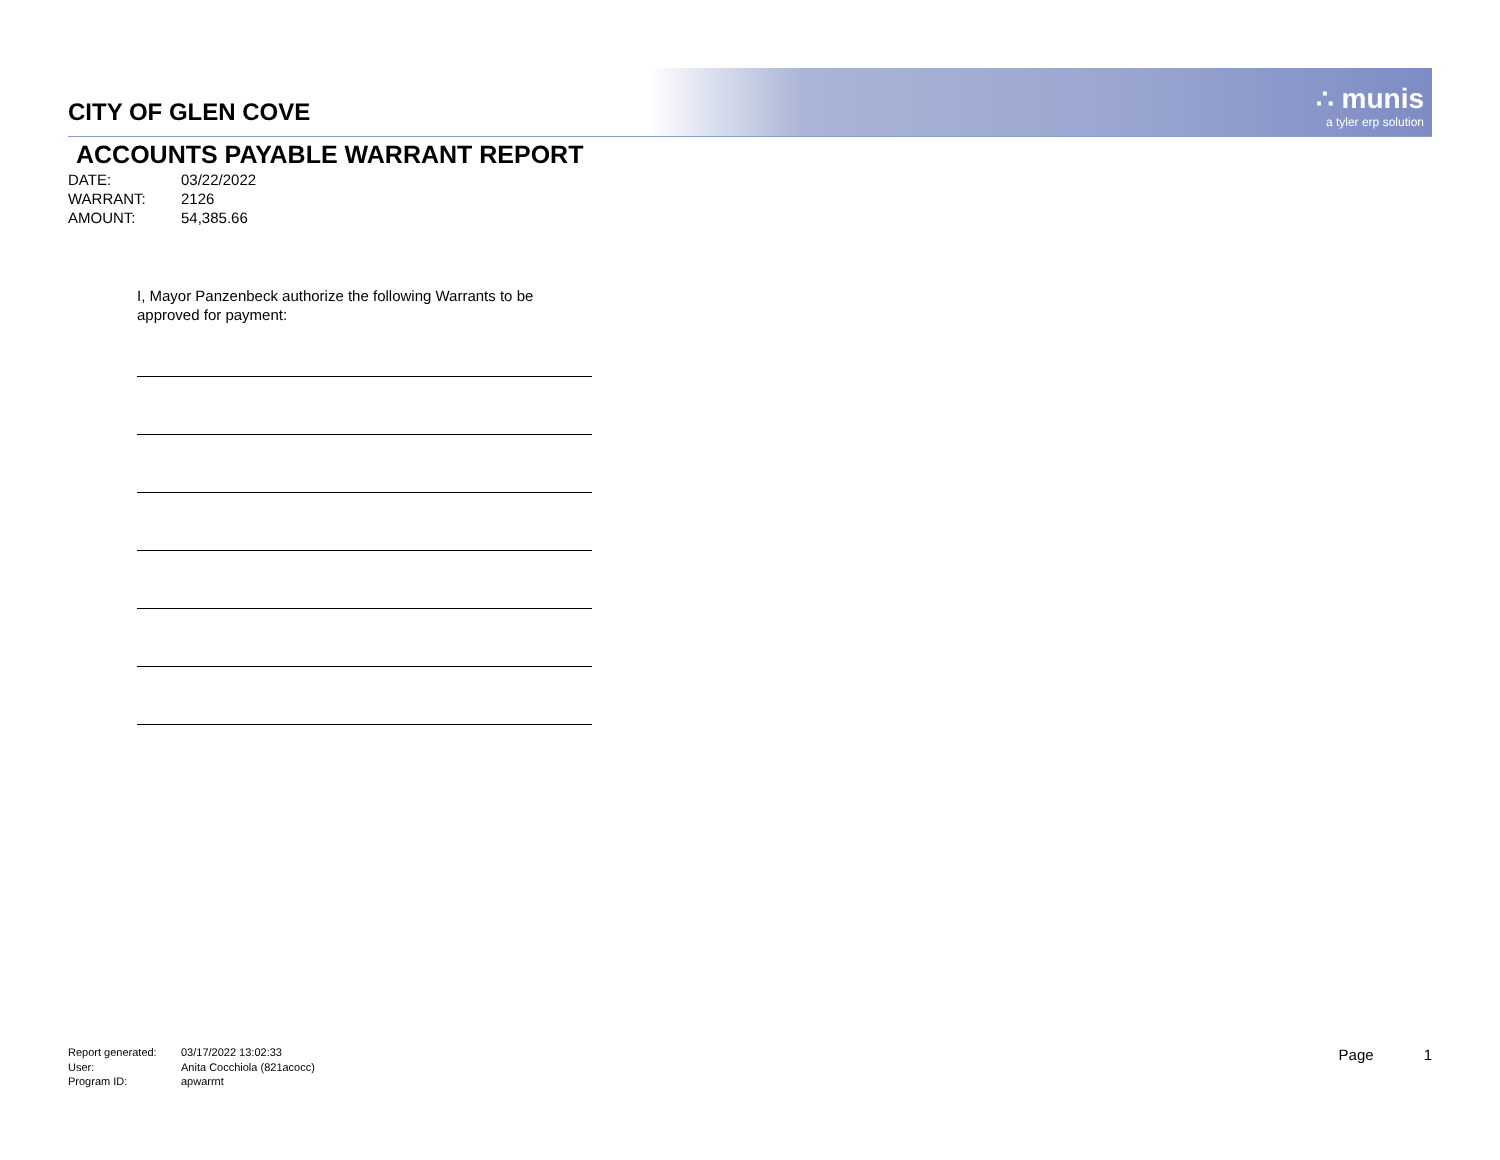CITY OF GLEN COVE
∴ munis
a tyler erp solution
ACCOUNTS PAYABLE WARRANT REPORT
DATE: 03/22/2022
WARRANT: 2126
AMOUNT: 54,385.66
I, Mayor Panzenbeck authorize the following Warrants to be approved for payment:
Report generated: 03/17/2022 13:02:33
User: Anita Cocchiola (821acocc)
Program ID: apwarrnt
Page 1